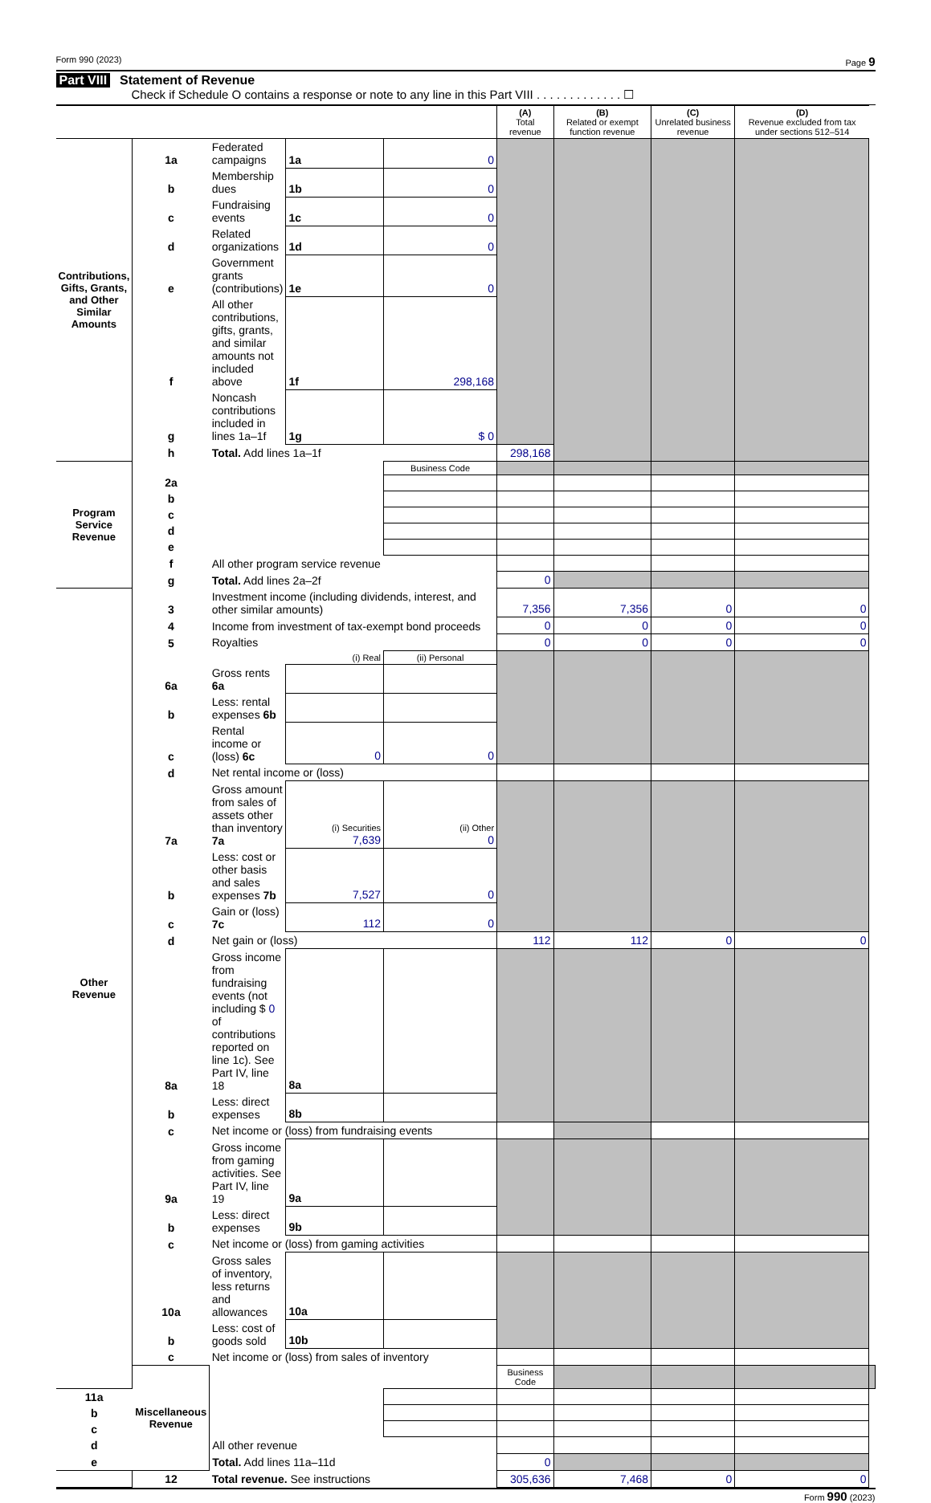Form 990 (2023) Page 9
Part VIII Statement of Revenue
Check if Schedule O contains a response or note to any line in this Part VIII . . . . . . . . . . . . . ☐
| | | | | | (A) Total revenue | (B) Related or exempt function revenue | (C) Unrelated business revenue | (D) Revenue excluded from tax under sections 512–514 | |
| --- | --- | --- | --- | --- | --- | --- | --- | --- | --- |
| Contributions, Gifts, Grants, and Other Similar Amounts | 1a | Federated campaigns | 1a | 0 | | | | | |
| | b | Membership dues | 1b | 0 | | | | | |
| | c | Fundraising events | 1c | 0 | | | | | |
| | d | Related organizations | 1d | 0 | | | | | |
| | e | Government grants (contributions) | 1e | 0 | | | | | |
| | f | All other contributions, gifts, grants, and similar amounts not included above | 1f | 298,168 | | | | | |
| | g | Noncash contributions included in lines 1a–1f | 1g | $ 0 | | | | | |
| | h | Total. Add lines 1a–1f | | | 298,168 | | | | |
| Program Service Revenue | | | | Business Code | | | | | |
| | 2a | | | | | | | | |
| | b | | | | | | | | |
| | c | | | | | | | | |
| | d | | | | | | | | |
| | e | | | | | | | | |
| | f | All other program service revenue | | | | | | | |
| | g | Total. Add lines 2a–2f | | | 0 | | | | |
| Other Revenue | 3 | Investment income (including dividends, interest, and other similar amounts) | | | 7,356 | 7,356 | 0 | 0 | |
| | 4 | Income from investment of tax-exempt bond proceeds | | | 0 | 0 | 0 | 0 | |
| | 5 | Royalties | | | 0 | 0 | 0 | 0 | |
| | | (i) Real | | (ii) Personal | | | | | |
| | 6a | Gross rents 6a | | | | | | | |
| | b | Less: rental expenses 6b | | | | | | | |
| | c | Rental income or (loss) 6c | 0 | 0 | | | | | |
| | d | Net rental income or (loss) | | | | | | | |
| | 7a | Gross amount from sales of assets other than inventory 7a | (i) Securities 7,639 | (ii) Other 0 | | | | | |
| | b | Less: cost or other basis and sales expenses 7b | 7,527 | 0 | | | | | |
| | c | Gain or (loss) 7c | 112 | 0 | | | | | |
| | d | Net gain or (loss) | | | 112 | 112 | 0 | 0 | |
| | 8a | Gross income from fundraising events (not including $ 0 of contributions reported on line 1c). See Part IV, line 18 | 8a | | | | | | |
| | b | Less: direct expenses | 8b | | | | | | |
| | c | Net income or (loss) from fundraising events | | | | | | | |
| | 9a | Gross income from gaming activities. See Part IV, line 19 | 9a | | | | | | |
| | b | Less: direct expenses | 9b | | | | | | |
| | c | Net income or (loss) from gaming activities | | | | | | | |
| | 10a | Gross sales of inventory, less returns and allowances | 10a | | | | | | |
| | b | Less: cost of goods sold | 10b | | | | | | |
| | c | Net income or (loss) from sales of inventory | | | | | | | |
| | Miscellaneous Revenue | | | | Business Code | | | | |
| 11a | | | | | | | | | |
| b | | | | | | | | | |
| c | | | | | | | | | |
| d | | All other revenue | | | | | | | |
| e | | Total. Add lines 11a–11d | | | 0 | | | | |
| | 12 | Total revenue. See instructions | | | 305,636 | 7,468 | 0 | 0 | |
Form 990 (2023)